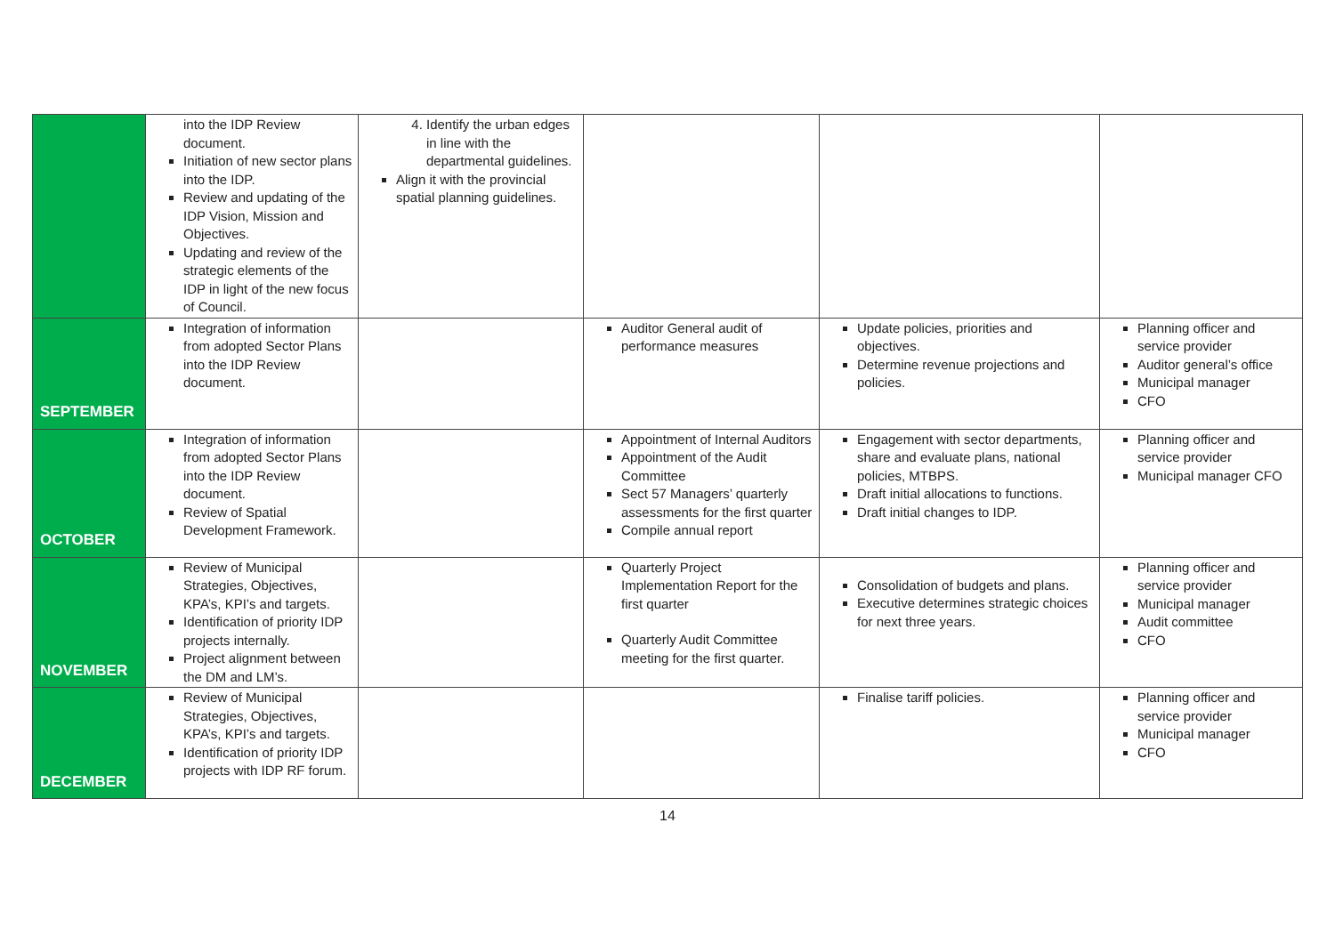| | into the IDP Review document. Initiation of new sector plans into the IDP. Review and updating of the IDP Vision, Mission and Objectives. Updating and review of the strategic elements of the IDP in light of the new focus of Council. | 4. Identify the urban edges in line with the departmental guidelines. Align it with the provincial spatial planning guidelines. | | | |
| SEPTEMBER | Integration of information from adopted Sector Plans into the IDP Review document. | | Auditor General audit of performance measures | Update policies, priorities and objectives. Determine revenue projections and policies. | Planning officer and service provider Auditor general’s office Municipal manager CFO |
| OCTOBER | Integration of information from adopted Sector Plans into the IDP Review document. Review of Spatial Development Framework. | | Appointment of Internal Auditors Appointment of the Audit Committee Sect 57 Managers’ quarterly assessments for the first quarter Compile annual report | Engagement with sector departments, share and evaluate plans, national policies, MTBPS. Draft initial allocations to functions. Draft initial changes to IDP. | Planning officer and service provider Municipal manager CFO |
| NOVEMBER | Review of Municipal Strategies, Objectives, KPA’s, KPI’s and targets. Identification of priority IDP projects internally. Project alignment between the DM and LM’s. | | Quarterly Project Implementation Report for the first quarter Quarterly Audit Committee meeting for the first quarter. | Consolidation of budgets and plans. Executive determines strategic choices for next three years. | Planning officer and service provider Municipal manager Audit committee CFO |
| DECEMBER | Review of Municipal Strategies, Objectives, KPA’s, KPI’s and targets. Identification of priority IDP projects with IDP RF forum. | | | Finalise tariff policies. | Planning officer and service provider Municipal manager CFO |
14